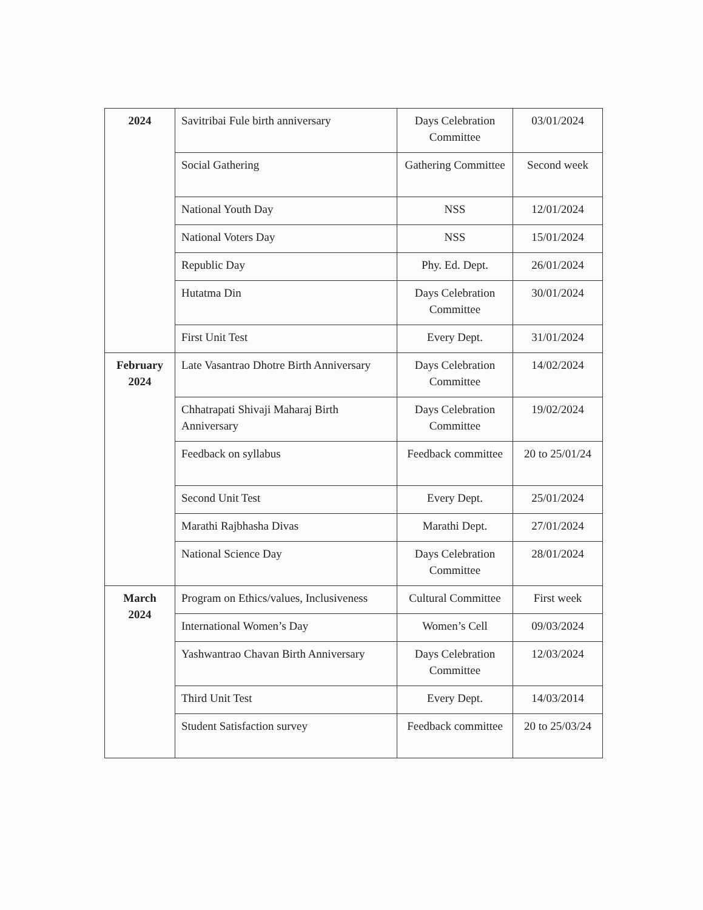| 2024 | Savitribai Fule birth anniversary | Days Celebration Committee | 03/01/2024 |
| | Social Gathering | Gathering Committee | Second week |
| | National Youth Day | NSS | 12/01/2024 |
| | National Voters Day | NSS | 15/01/2024 |
| | Republic Day | Phy. Ed. Dept. | 26/01/2024 |
| | Hutatma Din | Days Celebration Committee | 30/01/2024 |
| | First Unit Test | Every Dept. | 31/01/2024 |
| February 2024 | Late Vasantrao Dhotre Birth Anniversary | Days Celebration Committee | 14/02/2024 |
| | Chhatrapati Shivaji Maharaj Birth Anniversary | Days Celebration Committee | 19/02/2024 |
| | Feedback on syllabus | Feedback committee | 20 to 25/01/24 |
| | Second Unit Test | Every Dept. | 25/01/2024 |
| | Marathi Rajbhasha Divas | Marathi Dept. | 27/01/2024 |
| | National Science Day | Days Celebration Committee | 28/01/2024 |
| March 2024 | Program on Ethics/values, Inclusiveness | Cultural Committee | First week |
| | International Women’s Day | Women’s Cell | 09/03/2024 |
| | Yashwantrao Chavan Birth Anniversary | Days Celebration Committee | 12/03/2024 |
| | Third Unit Test | Every Dept. | 14/03/2014 |
| | Student Satisfaction survey | Feedback committee | 20 to 25/03/24 |